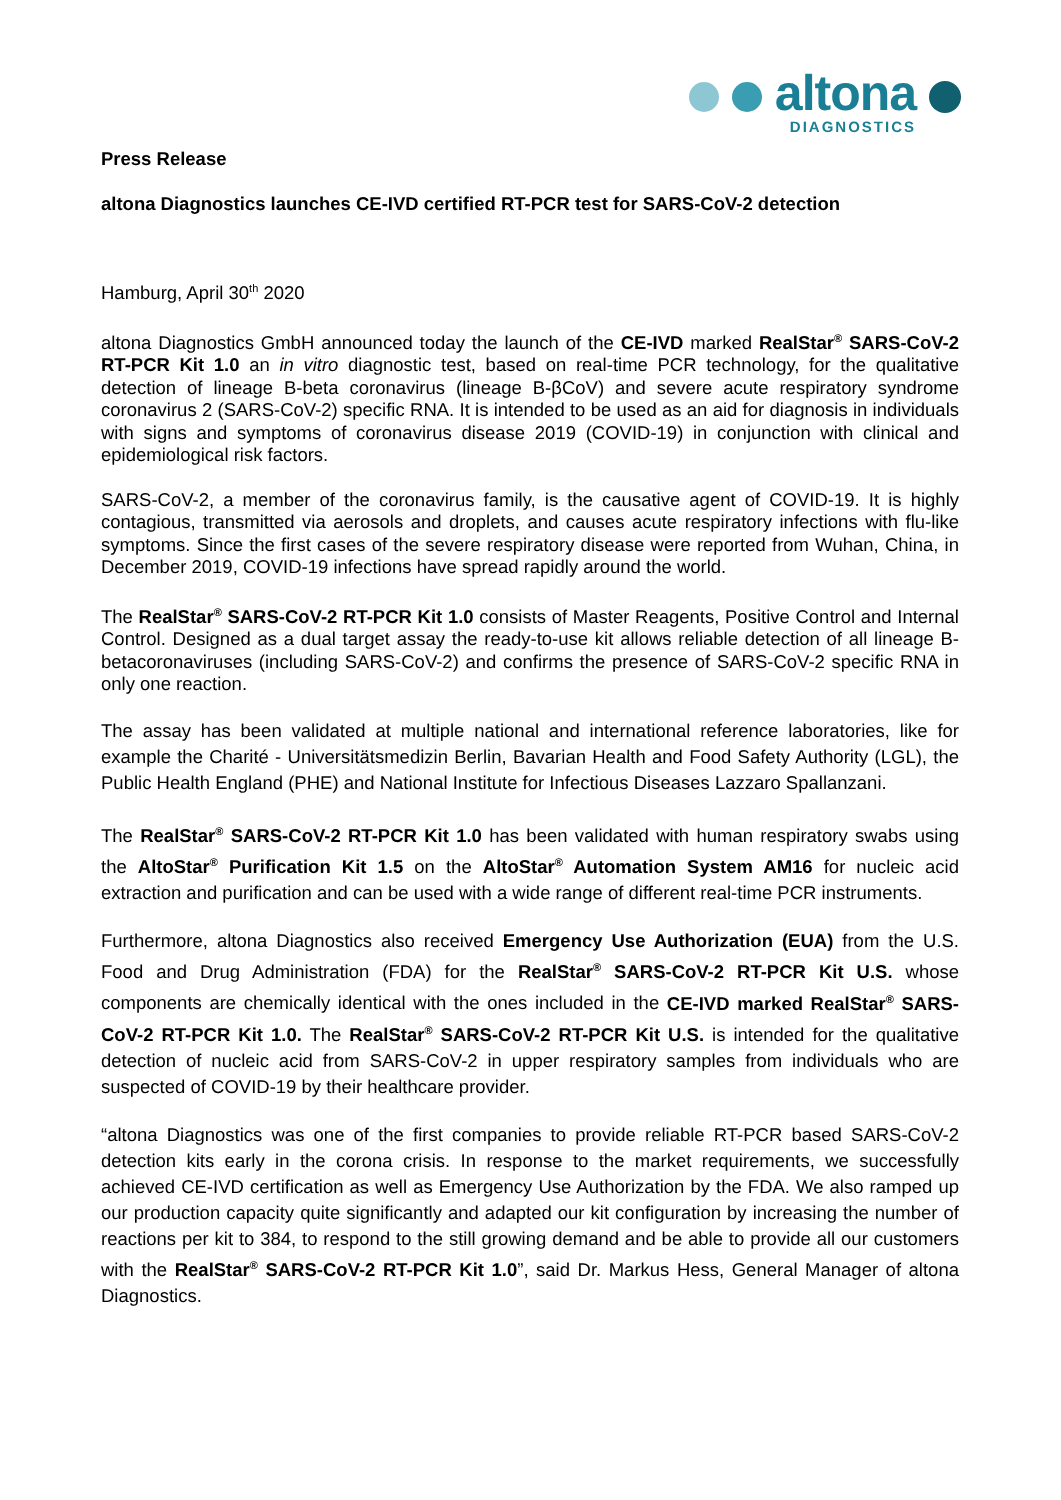altona
DIAGNOSTICS
Press Release
altona Diagnostics launches CE-IVD certified RT-PCR test for SARS-CoV-2 detection
Hamburg, April 30<sup>th</sup> 2020
altona Diagnostics GmbH announced today the launch of the CE-IVD marked RealStar<sup>®</sup> SARS-CoV-2 RT-PCR Kit 1.0 an in vitro diagnostic test, based on real-time PCR technology, for the qualitative detection of lineage B-beta coronavirus (lineage B-βCoV) and severe acute respiratory syndrome coronavirus 2 (SARS-CoV-2) specific RNA. It is intended to be used as an aid for diagnosis in individuals with signs and symptoms of coronavirus disease 2019 (COVID-19) in conjunction with clinical and epidemiological risk factors.
SARS-CoV-2, a member of the coronavirus family, is the causative agent of COVID-19. It is highly contagious, transmitted via aerosols and droplets, and causes acute respiratory infections with flu-like symptoms. Since the first cases of the severe respiratory disease were reported from Wuhan, China, in December 2019, COVID-19 infections have spread rapidly around the world.
The RealStar<sup>®</sup> SARS-CoV-2 RT-PCR Kit 1.0 consists of Master Reagents, Positive Control and Internal Control. Designed as a dual target assay the ready-to-use kit allows reliable detection of all lineage B-betacoronaviruses (including SARS-CoV-2) and confirms the presence of SARS-CoV-2 specific RNA in only one reaction.
The assay has been validated at multiple national and international reference laboratories, like for example the Charité - Universitätsmedizin Berlin, Bavarian Health and Food Safety Authority (LGL), the Public Health England (PHE) and National Institute for Infectious Diseases Lazzaro Spallanzani.
The RealStar<sup>®</sup> SARS-CoV-2 RT-PCR Kit 1.0 has been validated with human respiratory swabs using the AltoStar<sup>®</sup> Purification Kit 1.5 on the AltoStar<sup>®</sup> Automation System AM16 for nucleic acid extraction and purification and can be used with a wide range of different real-time PCR instruments.
Furthermore, altona Diagnostics also received Emergency Use Authorization (EUA) from the U.S. Food and Drug Administration (FDA) for the RealStar<sup>®</sup> SARS-CoV-2 RT-PCR Kit U.S. whose components are chemically identical with the ones included in the CE-IVD marked RealStar<sup>®</sup> SARS-CoV-2 RT-PCR Kit 1.0. The RealStar<sup>®</sup> SARS-CoV-2 RT-PCR Kit U.S. is intended for the qualitative detection of nucleic acid from SARS-CoV-2 in upper respiratory samples from individuals who are suspected of COVID-19 by their healthcare provider.
“altona Diagnostics was one of the first companies to provide reliable RT-PCR based SARS-CoV-2 detection kits early in the corona crisis. In response to the market requirements, we successfully achieved CE-IVD certification as well as Emergency Use Authorization by the FDA. We also ramped up our production capacity quite significantly and adapted our kit configuration by increasing the number of reactions per kit to 384, to respond to the still growing demand and be able to provide all our customers with the RealStar<sup>®</sup> SARS-CoV-2 RT-PCR Kit 1.0”, said Dr. Markus Hess, General Manager of altona Diagnostics.